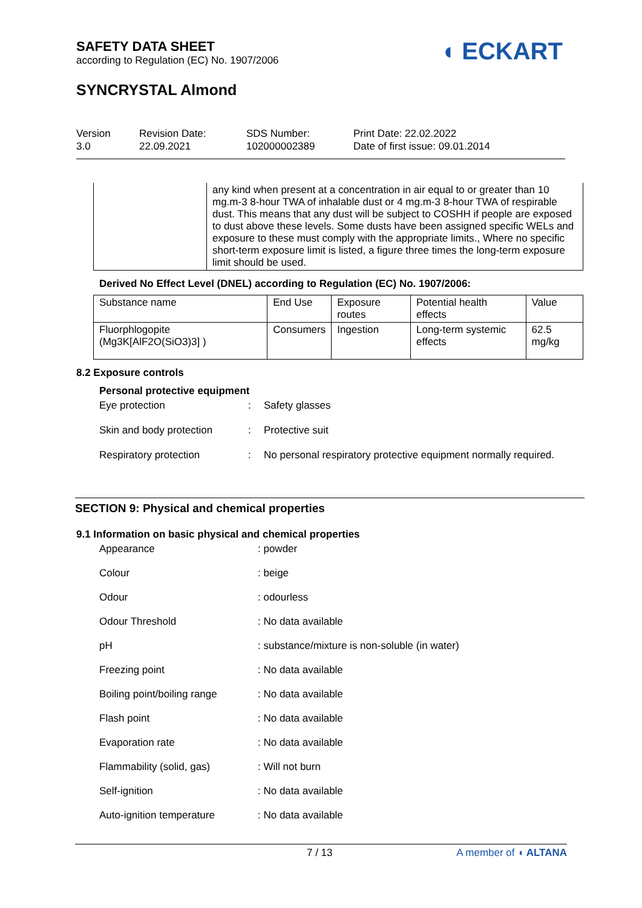SAFETY DATA SHEET
according to Regulation (EC) No. 1907/2006
◖ ECKART
SYNCRYSTAL Almond
Version
3.0
Revision Date:
22.09.2021
SDS Number:
102000002389
Print Date: 22.02.2022
Date of first issue: 09.01.2014
| | any kind when present at a concentration in air equal to or greater than 10 mg.m-3 8-hour TWA of inhalable dust or 4 mg.m-3 8-hour TWA of respirable dust. This means that any dust will be subject to COSHH if people are exposed to dust above these levels. Some dusts have been assigned specific WELs and exposure to these must comply with the appropriate limits., Where no specific short-term exposure limit is listed, a figure three times the long-term exposure limit should be used. |
Derived No Effect Level (DNEL) according to Regulation (EC) No. 1907/2006:
| Substance name | End Use | Exposure routes | Potential health effects | Value |
| --- | --- | --- | --- | --- |
| Fluorphlogopite (Mg3K[AlF2O(SiO3)3] ) | Consumers | Ingestion | Long-term systemic effects | 62.5 mg/kg |
8.2 Exposure controls
Personal protective equipment
Eye protection
:
Safety glasses
Skin and body protection
:
Protective suit
Respiratory protection
:
No personal respiratory protective equipment normally required.
SECTION 9: Physical and chemical properties
9.1 Information on basic physical and chemical properties
Appearance
: powder
Colour
: beige
Odour
: odourless
Odour Threshold
: No data available
pH
: substance/mixture is non-soluble (in water)
Freezing point
: No data available
Boiling point/boiling range
: No data available
Flash point
: No data available
Evaporation rate
: No data available
Flammability (solid, gas)
: Will not burn
Self-ignition
: No data available
Auto-ignition temperature
: No data available
7 / 13 A member of ◖ ALTANA